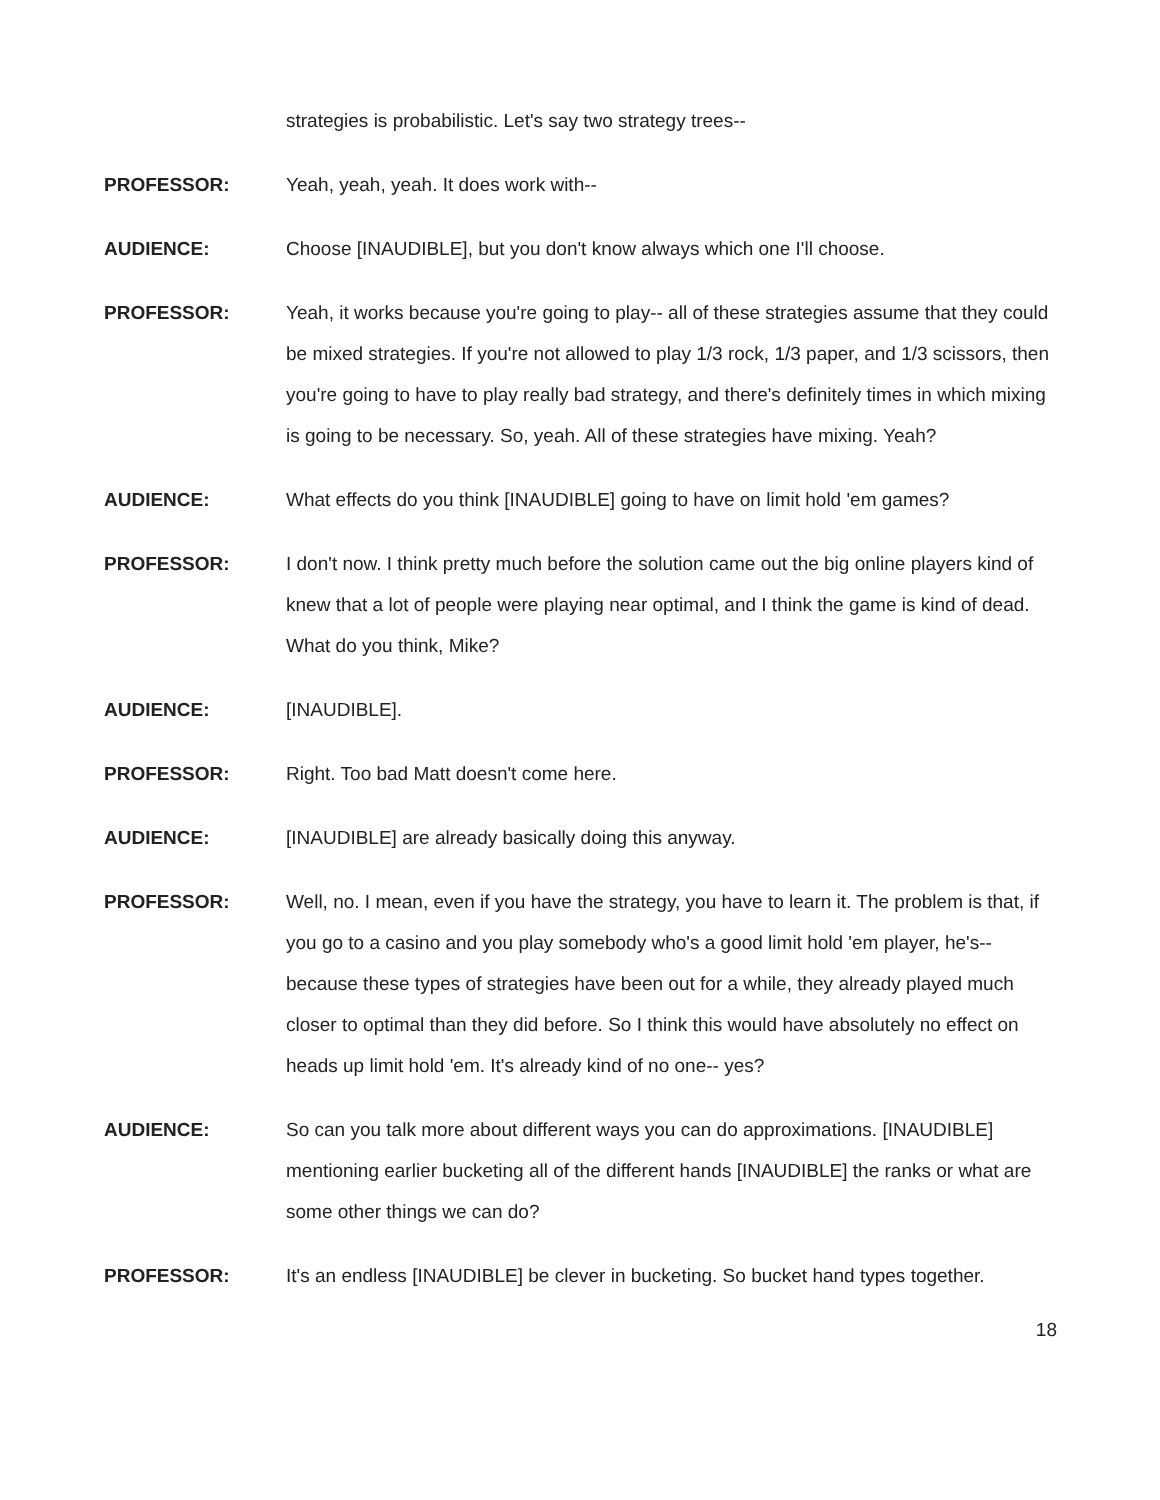strategies is probabilistic. Let's say two strategy trees--
PROFESSOR: Yeah, yeah, yeah. It does work with--
AUDIENCE: Choose [INAUDIBLE], but you don't know always which one I'll choose.
PROFESSOR: Yeah, it works because you're going to play-- all of these strategies assume that they could be mixed strategies. If you're not allowed to play 1/3 rock, 1/3 paper, and 1/3 scissors, then you're going to have to play really bad strategy, and there's definitely times in which mixing is going to be necessary. So, yeah. All of these strategies have mixing. Yeah?
AUDIENCE: What effects do you think [INAUDIBLE] going to have on limit hold 'em games?
PROFESSOR: I don't now. I think pretty much before the solution came out the big online players kind of knew that a lot of people were playing near optimal, and I think the game is kind of dead. What do you think, Mike?
AUDIENCE: [INAUDIBLE].
PROFESSOR: Right. Too bad Matt doesn't come here.
AUDIENCE: [INAUDIBLE] are already basically doing this anyway.
PROFESSOR: Well, no. I mean, even if you have the strategy, you have to learn it. The problem is that, if you go to a casino and you play somebody who's a good limit hold 'em player, he's-- because these types of strategies have been out for a while, they already played much closer to optimal than they did before. So I think this would have absolutely no effect on heads up limit hold 'em. It's already kind of no one-- yes?
AUDIENCE: So can you talk more about different ways you can do approximations. [INAUDIBLE] mentioning earlier bucketing all of the different hands [INAUDIBLE] the ranks or what are some other things we can do?
PROFESSOR: It's an endless [INAUDIBLE] be clever in bucketing. So bucket hand types together.
18